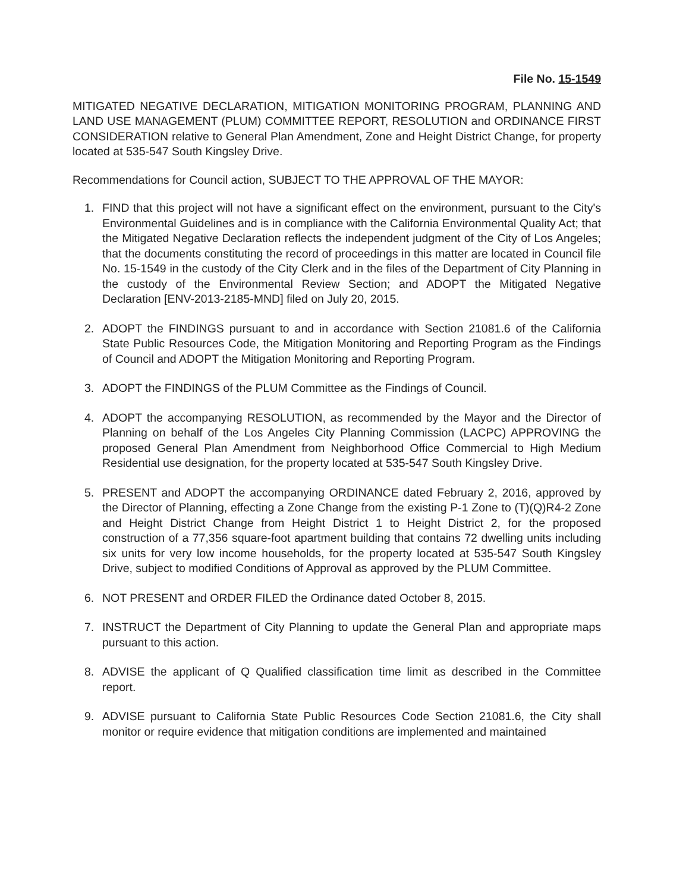File No. 15-1549
MITIGATED NEGATIVE DECLARATION, MITIGATION MONITORING PROGRAM, PLANNING AND LAND USE MANAGEMENT (PLUM) COMMITTEE REPORT, RESOLUTION and ORDINANCE FIRST CONSIDERATION relative to General Plan Amendment, Zone and Height District Change, for property located at 535-547 South Kingsley Drive.
Recommendations for Council action, SUBJECT TO THE APPROVAL OF THE MAYOR:
1. FIND that this project will not have a significant effect on the environment, pursuant to the City's Environmental Guidelines and is in compliance with the California Environmental Quality Act; that the Mitigated Negative Declaration reflects the independent judgment of the City of Los Angeles; that the documents constituting the record of proceedings in this matter are located in Council file No. 15-1549 in the custody of the City Clerk and in the files of the Department of City Planning in the custody of the Environmental Review Section; and ADOPT the Mitigated Negative Declaration [ENV-2013-2185-MND] filed on July 20, 2015.
2. ADOPT the FINDINGS pursuant to and in accordance with Section 21081.6 of the California State Public Resources Code, the Mitigation Monitoring and Reporting Program as the Findings of Council and ADOPT the Mitigation Monitoring and Reporting Program.
3. ADOPT the FINDINGS of the PLUM Committee as the Findings of Council.
4. ADOPT the accompanying RESOLUTION, as recommended by the Mayor and the Director of Planning on behalf of the Los Angeles City Planning Commission (LACPC) APPROVING the proposed General Plan Amendment from Neighborhood Office Commercial to High Medium Residential use designation, for the property located at 535-547 South Kingsley Drive.
5. PRESENT and ADOPT the accompanying ORDINANCE dated February 2, 2016, approved by the Director of Planning, effecting a Zone Change from the existing P-1 Zone to (T)(Q)R4-2 Zone and Height District Change from Height District 1 to Height District 2, for the proposed construction of a 77,356 square-foot apartment building that contains 72 dwelling units including six units for very low income households, for the property located at 535-547 South Kingsley Drive, subject to modified Conditions of Approval as approved by the PLUM Committee.
6. NOT PRESENT and ORDER FILED the Ordinance dated October 8, 2015.
7. INSTRUCT the Department of City Planning to update the General Plan and appropriate maps pursuant to this action.
8. ADVISE the applicant of Q Qualified classification time limit as described in the Committee report.
9. ADVISE pursuant to California State Public Resources Code Section 21081.6, the City shall monitor or require evidence that mitigation conditions are implemented and maintained